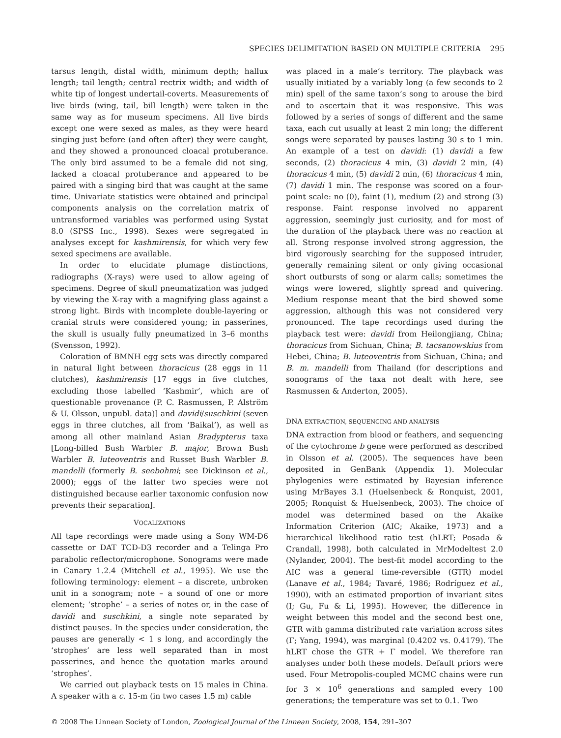SPECIES DELIMITATION BASED ON MULTIPLE CRITERIA 295
tarsus length, distal width, minimum depth; hallux length; tail length; central rectrix width; and width of white tip of longest undertail-coverts. Measurements of live birds (wing, tail, bill length) were taken in the same way as for museum specimens. All live birds except one were sexed as males, as they were heard singing just before (and often after) they were caught, and they showed a pronounced cloacal protuberance. The only bird assumed to be a female did not sing, lacked a cloacal protuberance and appeared to be paired with a singing bird that was caught at the same time. Univariate statistics were obtained and principal components analysis on the correlation matrix of untransformed variables was performed using Systat 8.0 (SPSS Inc., 1998). Sexes were segregated in analyses except for kashmirensis, for which very few sexed specimens are available.
In order to elucidate plumage distinctions, radiographs (X-rays) were used to allow ageing of specimens. Degree of skull pneumatization was judged by viewing the X-ray with a magnifying glass against a strong light. Birds with incomplete double-layering or cranial struts were considered young; in passerines, the skull is usually fully pneumatized in 3–6 months (Svensson, 1992).
Coloration of BMNH egg sets was directly compared in natural light between thoracicus (28 eggs in 11 clutches), kashmirensis [17 eggs in five clutches, excluding those labelled ‘Kashmir’, which are of questionable provenance (P. C. Rasmussen, P. Alström & U. Olsson, unpubl. data)] and davidi/suschkini (seven eggs in three clutches, all from ‘Baikal’), as well as among all other mainland Asian Bradypterus taxa [Long-billed Bush Warbler B. major, Brown Bush Warbler B. luteoventris and Russet Bush Warbler B. mandelli (formerly B. seebohmi; see Dickinson et al., 2000); eggs of the latter two species were not distinguished because earlier taxonomic confusion now prevents their separation].
VOCALIZATIONS
All tape recordings were made using a Sony WM-D6 cassette or DAT TCD-D3 recorder and a Telinga Pro parabolic reflector/microphone. Sonograms were made in Canary 1.2.4 (Mitchell et al., 1995). We use the following terminology: element – a discrete, unbroken unit in a sonogram; note – a sound of one or more element; ‘strophe’ – a series of notes or, in the case of davidi and suschkini, a single note separated by distinct pauses. In the species under consideration, the pauses are generally < 1 s long, and accordingly the ‘strophes’ are less well separated than in most passerines, and hence the quotation marks around ‘strophes’.
We carried out playback tests on 15 males in China. A speaker with a c. 15-m (in two cases 1.5 m) cable
was placed in a male’s territory. The playback was usually initiated by a variably long (a few seconds to 2 min) spell of the same taxon’s song to arouse the bird and to ascertain that it was responsive. This was followed by a series of songs of different and the same taxa, each cut usually at least 2 min long; the different songs were separated by pauses lasting 30 s to 1 min. An example of a test on davidi: (1) davidi a few seconds, (2) thoracicus 4 min, (3) davidi 2 min, (4) thoracicus 4 min, (5) davidi 2 min, (6) thoracicus 4 min, (7) davidi 1 min. The response was scored on a four-point scale: no (0), faint (1), medium (2) and strong (3) response. Faint response involved no apparent aggression, seemingly just curiosity, and for most of the duration of the playback there was no reaction at all. Strong response involved strong aggression, the bird vigorously searching for the supposed intruder, generally remaining silent or only giving occasional short outbursts of song or alarm calls; sometimes the wings were lowered, slightly spread and quivering. Medium response meant that the bird showed some aggression, although this was not considered very pronounced. The tape recordings used during the playback test were: davidi from Heilongjiang, China; thoracicus from Sichuan, China; B. tacsanowskius from Hebei, China; B. luteoventris from Sichuan, China; and B. m. mandelli from Thailand (for descriptions and sonograms of the taxa not dealt with here, see Rasmussen & Anderton, 2005).
DNA EXTRACTION, SEQUENCING AND ANALYSIS
DNA extraction from blood or feathers, and sequencing of the cytochrome b gene were performed as described in Olsson et al. (2005). The sequences have been deposited in GenBank (Appendix 1). Molecular phylogenies were estimated by Bayesian inference using MrBayes 3.1 (Huelsenbeck & Ronquist, 2001, 2005; Ronquist & Huelsenbeck, 2003). The choice of model was determined based on the Akaike Information Criterion (AIC; Akaike, 1973) and a hierarchical likelihood ratio test (hLRT; Posada & Crandall, 1998), both calculated in MrModeltest 2.0 (Nylander, 2004). The best-fit model according to the AIC was a general time-reversible (GTR) model (Lanave et al., 1984; Tavaré, 1986; Rodríguez et al., 1990), with an estimated proportion of invariant sites (I; Gu, Fu & Li, 1995). However, the difference in weight between this model and the second best one, GTR with gamma distributed rate variation across sites (Γ; Yang, 1994), was marginal (0.4202 vs. 0.4179). The hLRT chose the GTR + Γ model. We therefore ran analyses under both these models. Default priors were used. Four Metropolis-coupled MCMC chains were run for 3 × 10<sup>6</sup> generations and sampled every 100 generations; the temperature was set to 0.1. Two
© 2008 The Linnean Society of London, Zoological Journal of the Linnean Society, 2008, 154, 291–307